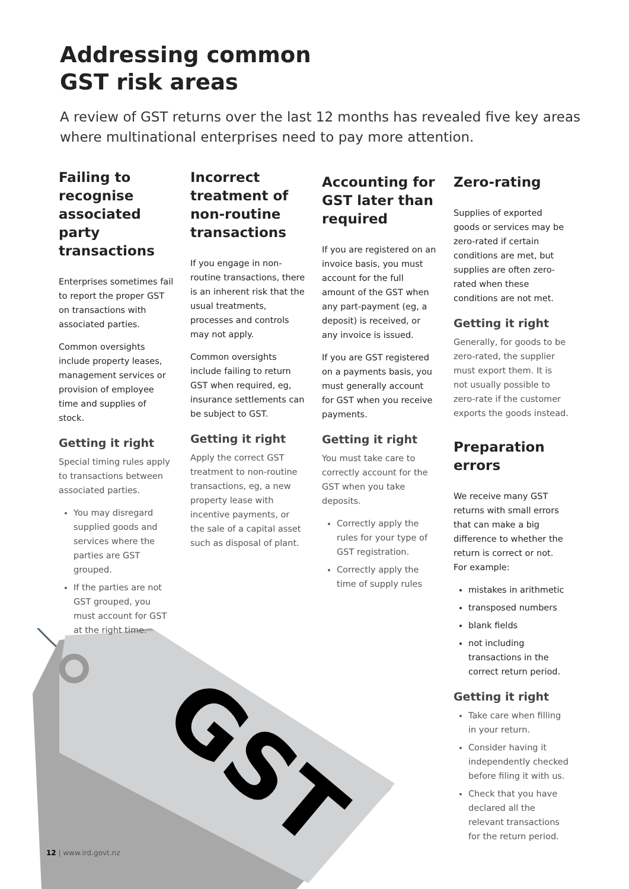Addressing common
GST risk areas
A review of GST returns over the last 12 months has revealed five key areas where multinational enterprises need to pay more attention.
Failing to recognise associated party transactions
Enterprises sometimes fail to report the proper GST on transactions with associated parties.
Common oversights include property leases, management services or provision of employee time and supplies of stock.
Getting it right
Special timing rules apply to transactions between associated parties.
You may disregard supplied goods and services where the parties are GST grouped.
If the parties are not GST grouped, you must account for GST at the right time.
Incorrect treatment of non-routine transactions
If you engage in non-routine transactions, there is an inherent risk that the usual treatments, processes and controls may not apply.
Common oversights include failing to return GST when required, eg, insurance settlements can be subject to GST.
Getting it right
Apply the correct GST treatment to non-routine transactions, eg, a new property lease with incentive payments, or the sale of a capital asset such as disposal of plant.
Accounting for GST later than required
If you are registered on an invoice basis, you must account for the full amount of the GST when any part-payment (eg, a deposit) is received, or any invoice is issued.
If you are GST registered on a payments basis, you must generally account for GST when you receive payments.
Getting it right
You must take care to correctly account for the GST when you take deposits.
Correctly apply the rules for your type of GST registration.
Correctly apply the time of supply rules
Zero-rating
Supplies of exported goods or services may be zero-rated if certain conditions are met, but supplies are often zero-rated when these conditions are not met.
Getting it right
Generally, for goods to be zero-rated, the supplier must export them. It is not usually possible to zero-rate if the customer exports the goods instead.
Preparation errors
We receive many GST returns with small errors that can make a big difference to whether the return is correct or not. For example:
mistakes in arithmetic
transposed numbers
blank fields
not including transactions in the correct return period.
Getting it right
Take care when filling in your return.
Consider having it independently checked before filing it with us.
Check that you have declared all the relevant transactions for the return period.
GST
12 | www.ird.govt.nz